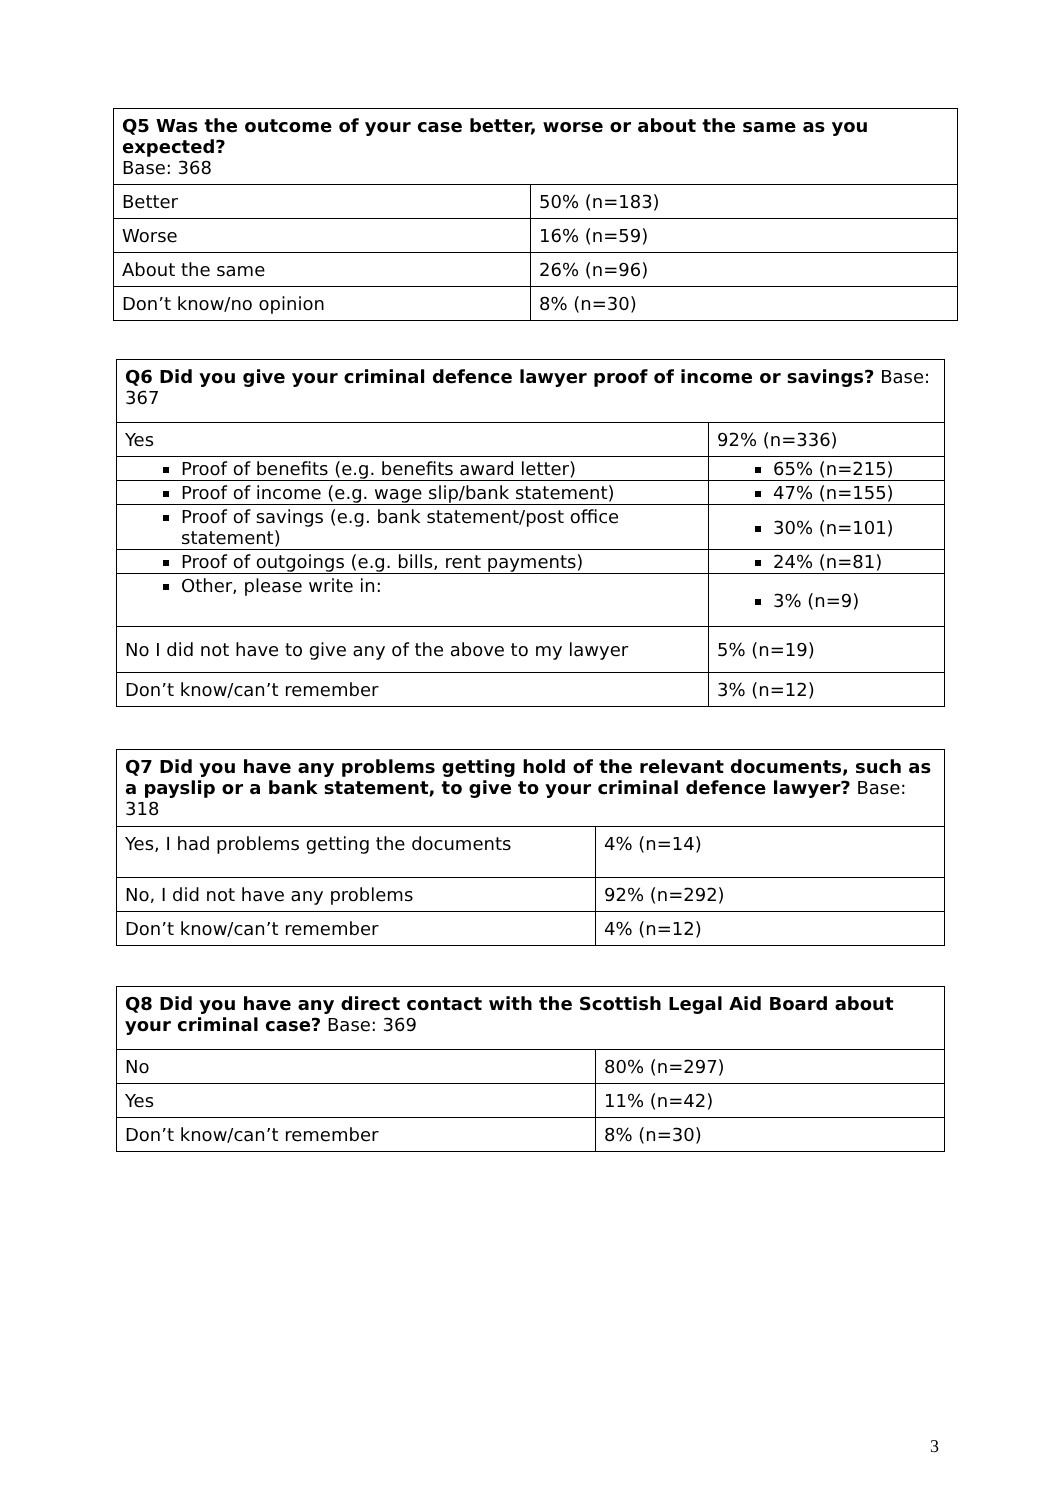| Q5 Was the outcome of your case better, worse or about the same as you expected? Base: 368 | |
| --- | --- |
| Better | 50% (n=183) |
| Worse | 16% (n=59) |
| About the same | 26% (n=96) |
| Don’t know/no opinion | 8% (n=30) |
| Q6 Did you give your criminal defence lawyer proof of income or savings? Base: 367 | |
| --- | --- |
| Yes | 92% (n=336) |
| Proof of benefits (e.g. benefits award letter) | 65% (n=215) |
| Proof of income (e.g. wage slip/bank statement) | 47% (n=155) |
| Proof of savings (e.g. bank statement/post office statement) | 30% (n=101) |
| Proof of outgoings (e.g. bills, rent payments) | 24% (n=81) |
| Other, please write in: | 3% (n=9) |
| No I did not have to give any of the above to my lawyer | 5% (n=19) |
| Don’t know/can’t remember | 3% (n=12) |
| Q7 Did you have any problems getting hold of the relevant documents, such as a payslip or a bank statement, to give to your criminal defence lawyer? Base: 318 | |
| --- | --- |
| Yes, I had problems getting the documents | 4% (n=14) |
| No, I did not have any problems | 92% (n=292) |
| Don’t know/can’t remember | 4% (n=12) |
| Q8 Did you have any direct contact with the Scottish Legal Aid Board about your criminal case? Base: 369 | |
| --- | --- |
| No | 80% (n=297) |
| Yes | 11% (n=42) |
| Don’t know/can’t remember | 8% (n=30) |
3